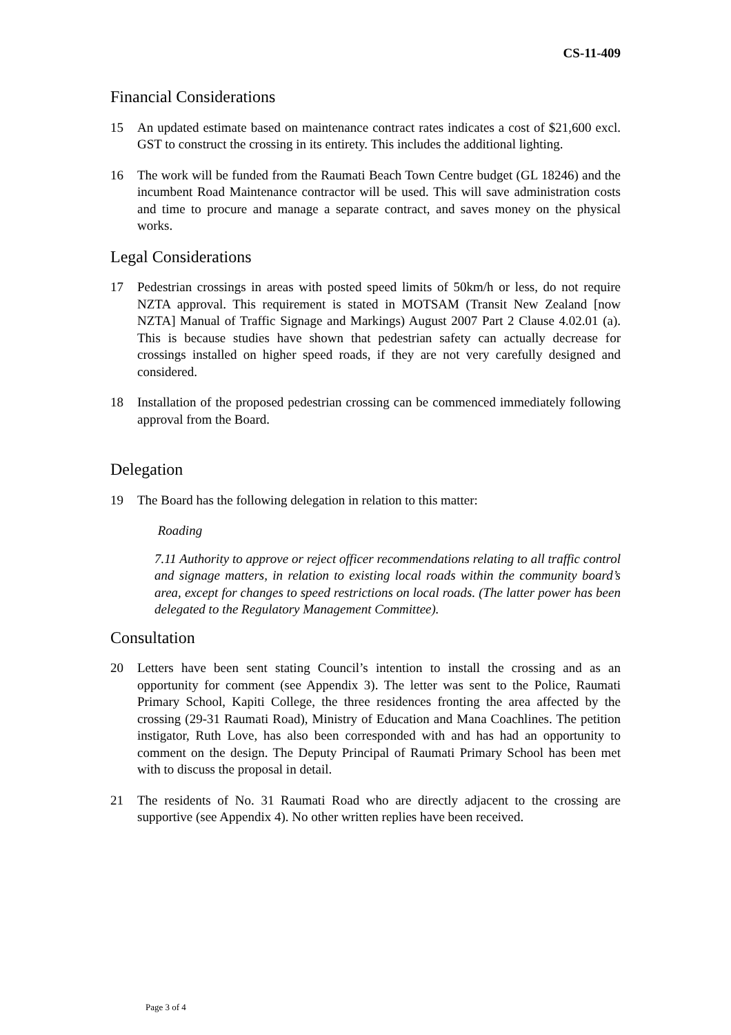CS-11-409
Financial Considerations
15 An updated estimate based on maintenance contract rates indicates a cost of $21,600 excl. GST to construct the crossing in its entirety. This includes the additional lighting.
16 The work will be funded from the Raumati Beach Town Centre budget (GL 18246) and the incumbent Road Maintenance contractor will be used. This will save administration costs and time to procure and manage a separate contract, and saves money on the physical works.
Legal Considerations
17 Pedestrian crossings in areas with posted speed limits of 50km/h or less, do not require NZTA approval. This requirement is stated in MOTSAM (Transit New Zealand [now NZTA] Manual of Traffic Signage and Markings) August 2007 Part 2 Clause 4.02.01 (a). This is because studies have shown that pedestrian safety can actually decrease for crossings installed on higher speed roads, if they are not very carefully designed and considered.
18 Installation of the proposed pedestrian crossing can be commenced immediately following approval from the Board.
Delegation
19 The Board has the following delegation in relation to this matter:
Roading
7.11 Authority to approve or reject officer recommendations relating to all traffic control and signage matters, in relation to existing local roads within the community board’s area, except for changes to speed restrictions on local roads. (The latter power has been delegated to the Regulatory Management Committee).
Consultation
20 Letters have been sent stating Council’s intention to install the crossing and as an opportunity for comment (see Appendix 3). The letter was sent to the Police, Raumati Primary School, Kapiti College, the three residences fronting the area affected by the crossing (29-31 Raumati Road), Ministry of Education and Mana Coachlines. The petition instigator, Ruth Love, has also been corresponded with and has had an opportunity to comment on the design. The Deputy Principal of Raumati Primary School has been met with to discuss the proposal in detail.
21 The residents of No. 31 Raumati Road who are directly adjacent to the crossing are supportive (see Appendix 4). No other written replies have been received.
Page 3 of 4